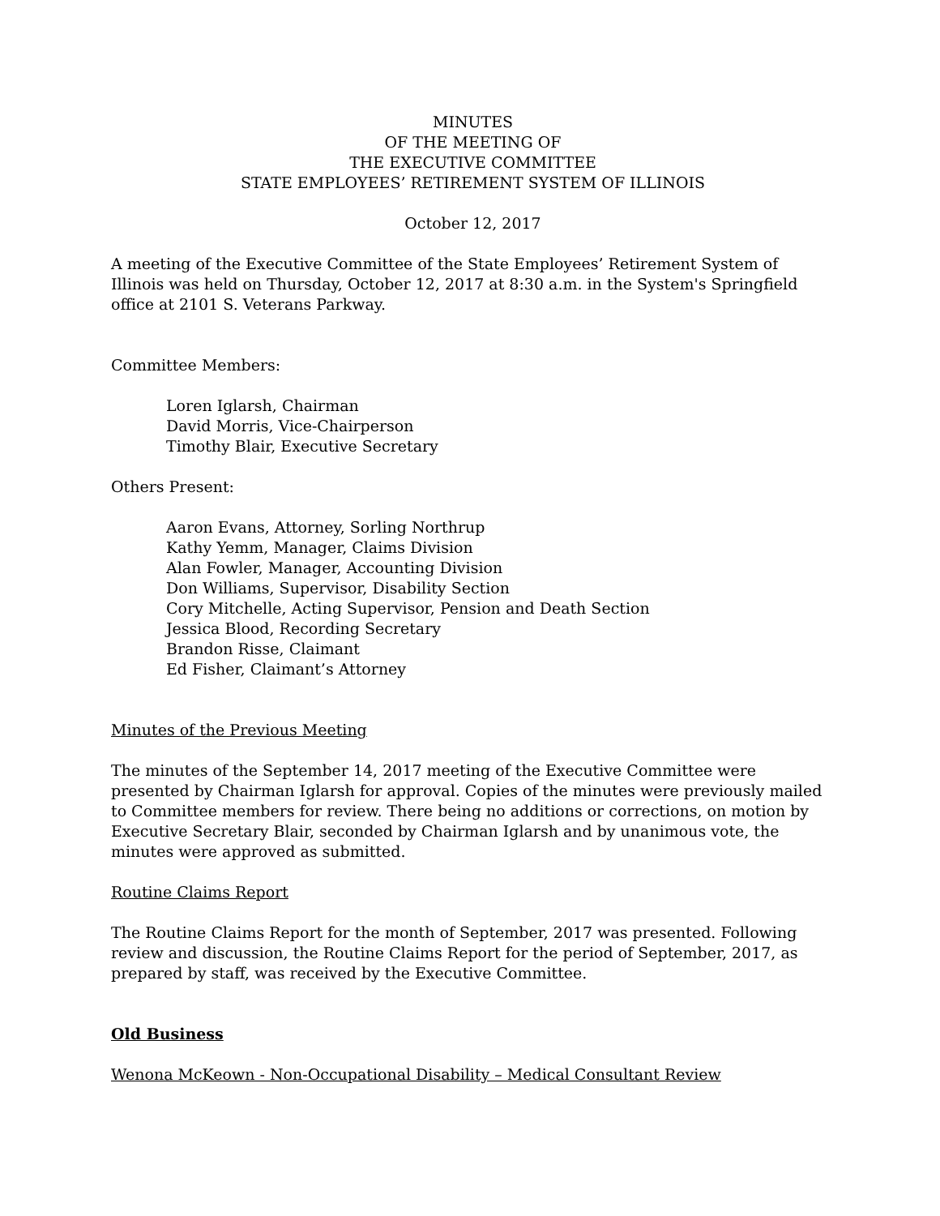MINUTES
OF THE MEETING OF
THE EXECUTIVE COMMITTEE
STATE EMPLOYEES’ RETIREMENT SYSTEM OF ILLINOIS
October 12, 2017
A meeting of the Executive Committee of the State Employees’ Retirement System of Illinois was held on Thursday, October 12, 2017 at 8:30 a.m. in the System's Springfield office at 2101 S. Veterans Parkway.
Committee Members:
Loren Iglarsh, Chairman
David Morris, Vice-Chairperson
Timothy Blair, Executive Secretary
Others Present:
Aaron Evans, Attorney, Sorling Northrup
Kathy Yemm, Manager, Claims Division
Alan Fowler, Manager, Accounting Division
Don Williams, Supervisor, Disability Section
Cory Mitchelle, Acting Supervisor, Pension and Death Section
Jessica Blood, Recording Secretary
Brandon Risse, Claimant
Ed Fisher, Claimant’s Attorney
Minutes of the Previous Meeting
The minutes of the September 14, 2017 meeting of the Executive Committee were presented by Chairman Iglarsh for approval. Copies of the minutes were previously mailed to Committee members for review. There being no additions or corrections, on motion by Executive Secretary Blair, seconded by Chairman Iglarsh and by unanimous vote, the minutes were approved as submitted.
Routine Claims Report
The Routine Claims Report for the month of September, 2017 was presented. Following review and discussion, the Routine Claims Report for the period of September, 2017, as prepared by staff, was received by the Executive Committee.
Old Business
Wenona McKeown - Non-Occupational Disability – Medical Consultant Review